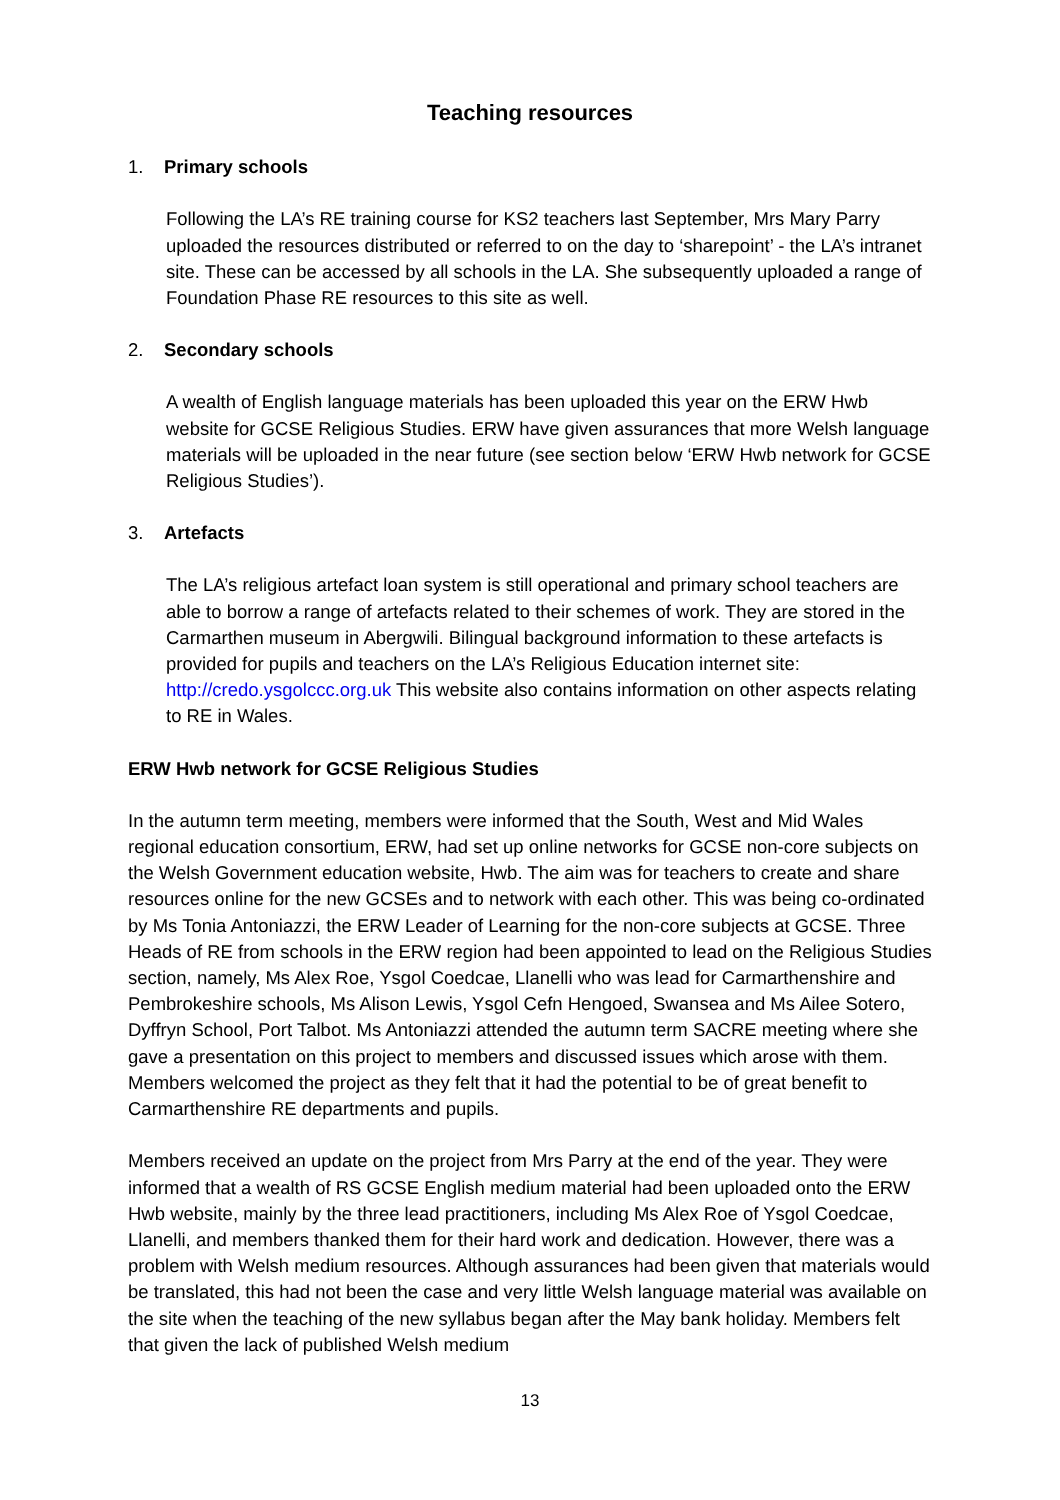Teaching resources
1. Primary schools
Following the LA’s RE training course for KS2 teachers last September, Mrs Mary Parry uploaded the resources distributed or referred to on the day to ‘sharepoint’ - the LA’s intranet site. These can be accessed by all schools in the LA. She subsequently uploaded a range of Foundation Phase RE resources to this site as well.
2. Secondary schools
A wealth of English language materials has been uploaded this year on the ERW Hwb website for GCSE Religious Studies. ERW have given assurances that more Welsh language materials will be uploaded in the near future (see section below ‘ERW Hwb network for GCSE Religious Studies’).
3. Artefacts
The LA’s religious artefact loan system is still operational and primary school teachers are able to borrow a range of artefacts related to their schemes of work. They are stored in the Carmarthen museum in Abergwili. Bilingual background information to these artefacts is provided for pupils and teachers on the LA’s Religious Education internet site: http://credo.ysgolccc.org.uk This website also contains information on other aspects relating to RE in Wales.
ERW Hwb network for GCSE Religious Studies
In the autumn term meeting, members were informed that the South, West and Mid Wales regional education consortium, ERW, had set up online networks for GCSE non-core subjects on the Welsh Government education website, Hwb. The aim was for teachers to create and share resources online for the new GCSEs and to network with each other. This was being co-ordinated by Ms Tonia Antoniazzi, the ERW Leader of Learning for the non-core subjects at GCSE. Three Heads of RE from schools in the ERW region had been appointed to lead on the Religious Studies section, namely, Ms Alex Roe, Ysgol Coedcae, Llanelli who was lead for Carmarthenshire and Pembrokeshire schools, Ms Alison Lewis, Ysgol Cefn Hengoed, Swansea and Ms Ailee Sotero, Dyffryn School, Port Talbot. Ms Antoniazzi attended the autumn term SACRE meeting where she gave a presentation on this project to members and discussed issues which arose with them. Members welcomed the project as they felt that it had the potential to be of great benefit to Carmarthenshire RE departments and pupils.
Members received an update on the project from Mrs Parry at the end of the year. They were informed that a wealth of RS GCSE English medium material had been uploaded onto the ERW Hwb website, mainly by the three lead practitioners, including Ms Alex Roe of Ysgol Coedcae, Llanelli, and members thanked them for their hard work and dedication. However, there was a problem with Welsh medium resources. Although assurances had been given that materials would be translated, this had not been the case and very little Welsh language material was available on the site when the teaching of the new syllabus began after the May bank holiday. Members felt that given the lack of published Welsh medium
13